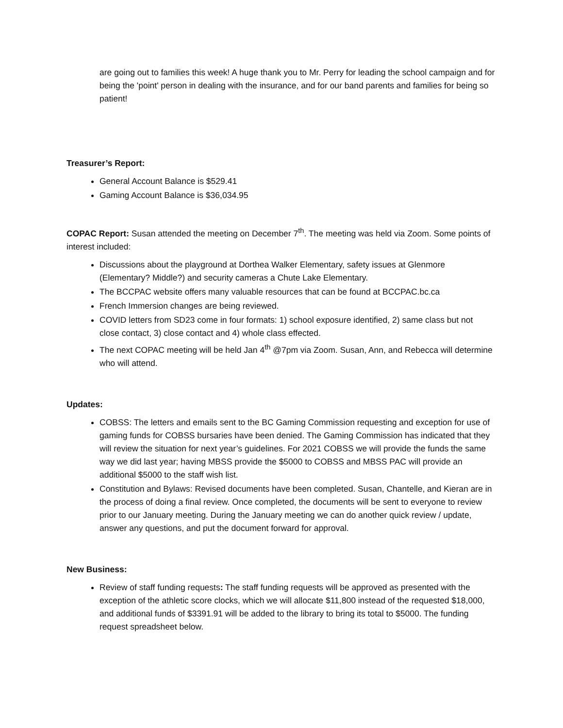are going out to families this week! A huge thank you to Mr. Perry for leading the school campaign and for being the 'point' person in dealing with the insurance, and for our band parents and families for being so patient!
Treasurer’s Report:
General Account Balance is $529.41
Gaming Account Balance is $36,034.95
COPAC Report: Susan attended the meeting on December 7<sup>th</sup>. The meeting was held via Zoom. Some points of interest included:
Discussions about the playground at Dorthea Walker Elementary, safety issues at Glenmore (Elementary? Middle?) and security cameras a Chute Lake Elementary.
The BCCPAC website offers many valuable resources that can be found at BCCPAC.bc.ca
French Immersion changes are being reviewed.
COVID letters from SD23 come in four formats: 1) school exposure identified, 2) same class but not close contact, 3) close contact and 4) whole class effected.
The next COPAC meeting will be held Jan 4<sup>th</sup> @7pm via Zoom. Susan, Ann, and Rebecca will determine who will attend.
Updates:
COBSS: The letters and emails sent to the BC Gaming Commission requesting and exception for use of gaming funds for COBSS bursaries have been denied. The Gaming Commission has indicated that they will review the situation for next year’s guidelines. For 2021 COBSS we will provide the funds the same way we did last year; having MBSS provide the $5000 to COBSS and MBSS PAC will provide an additional $5000 to the staff wish list.
Constitution and Bylaws: Revised documents have been completed. Susan, Chantelle, and Kieran are in the process of doing a final review. Once completed, the documents will be sent to everyone to review prior to our January meeting. During the January meeting we can do another quick review / update, answer any questions, and put the document forward for approval.
New Business:
Review of staff funding requests: The staff funding requests will be approved as presented with the exception of the athletic score clocks, which we will allocate $11,800 instead of the requested $18,000, and additional funds of $3391.91 will be added to the library to bring its total to $5000. The funding request spreadsheet below.